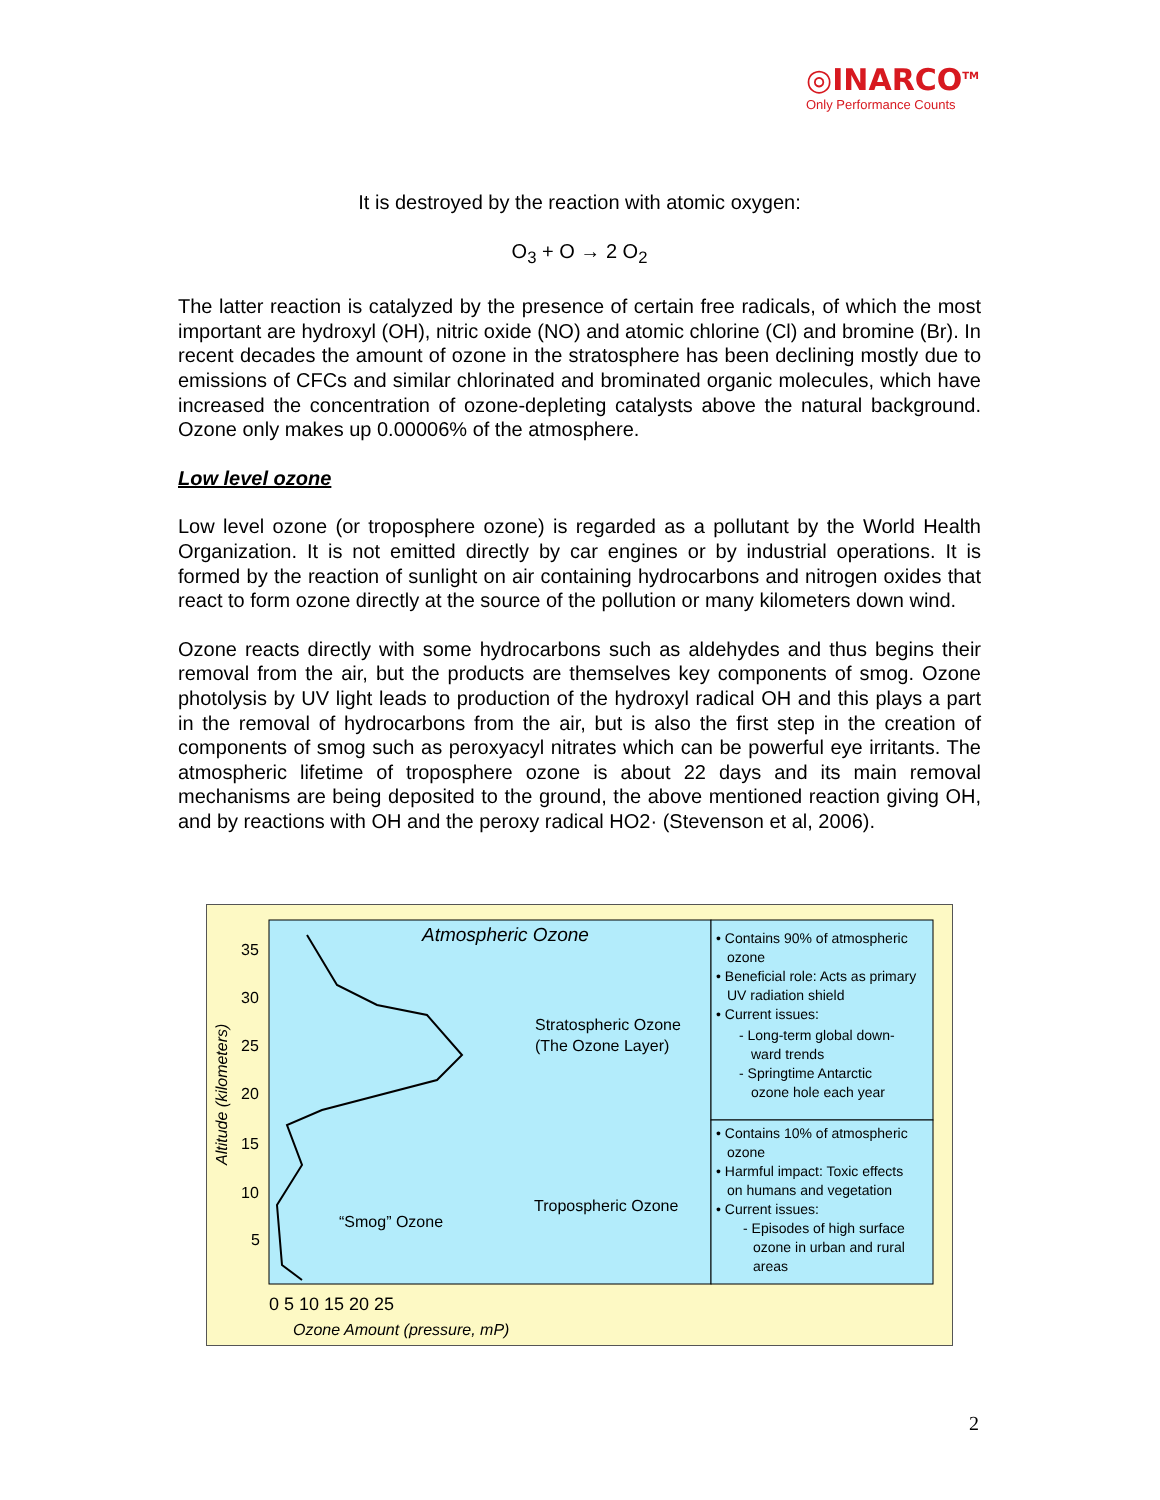◎INARCO<sup>TM</sup>
Only Performance Counts
It is destroyed by the reaction with atomic oxygen:
O<sub>3</sub> + O → 2 O<sub>2</sub>
The latter reaction is catalyzed by the presence of certain free radicals, of which the most important are hydroxyl (OH), nitric oxide (NO) and atomic chlorine (Cl) and bromine (Br). In recent decades the amount of ozone in the stratosphere has been declining mostly due to emissions of CFCs and similar chlorinated and brominated organic molecules, which have increased the concentration of ozone-depleting catalysts above the natural background. Ozone only makes up 0.00006% of the atmosphere.
Low level ozone
Low level ozone (or troposphere ozone) is regarded as a pollutant by the World Health Organization. It is not emitted directly by car engines or by industrial operations. It is formed by the reaction of sunlight on air containing hydrocarbons and nitrogen oxides that react to form ozone directly at the source of the pollution or many kilometers down wind.
Ozone reacts directly with some hydrocarbons such as aldehydes and thus begins their removal from the air, but the products are themselves key components of smog. Ozone photolysis by UV light leads to production of the hydroxyl radical OH and this plays a part in the removal of hydrocarbons from the air, but is also the first step in the creation of components of smog such as peroxyacyl nitrates which can be powerful eye irritants. The atmospheric lifetime of troposphere ozone is about 22 days and its main removal mechanisms are being deposited to the ground, the above mentioned reaction giving OH, and by reactions with OH and the peroxy radical HO2· (Stevenson et al, 2006).
Atmospheric Ozone
Stratospheric Ozone
(The Ozone Layer)
Tropospheric Ozone
“Smog” Ozone
35
30
25
20
15
10
5
Altitude (kilometers)
0 5 10 15 20 25
Ozone Amount (pressure, mP)
• Contains 90% of atmospheric
ozone
• Beneficial role: Acts as primary
UV radiation shield
• Current issues:
- Long-term global down-
ward trends
- Springtime Antarctic
ozone hole each year
• Contains 10% of atmospheric
ozone
• Harmful impact: Toxic effects
on humans and vegetation
• Current issues:
- Episodes of high surface
ozone in urban and rural
areas
2